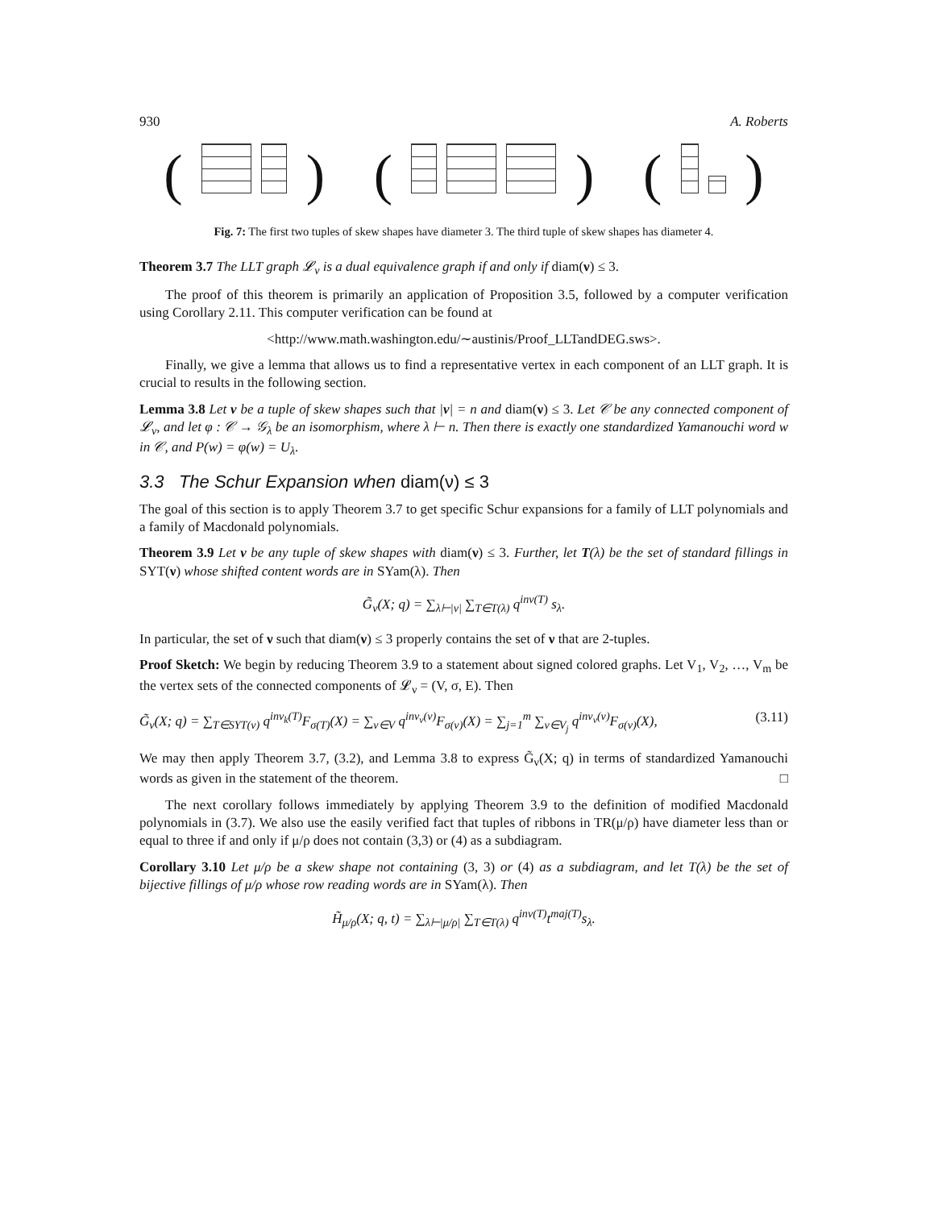930 A. Roberts
( ) ( ) ( )
Fig. 7: The first two tuples of skew shapes have diameter 3. The third tuple of skew shapes has diameter 4.
Theorem 3.7 The LLT graph 𝓛<sub>ν</sub> is a dual equivalence graph if and only if diam(ν) ≤ 3.
The proof of this theorem is primarily an application of Proposition 3.5, followed by a computer verification using Corollary 2.11. This computer verification can be found at
<http://www.math.washington.edu/∼austinis/Proof_LLTandDEG.sws>.
Finally, we give a lemma that allows us to find a representative vertex in each component of an LLT graph. It is crucial to results in the following section.
Lemma 3.8 Let ν be a tuple of skew shapes such that |ν| = n and diam(ν) ≤ 3. Let 𝒞 be any connected component of 𝓛<sub>ν</sub>, and let φ : 𝒞 → 𝒢<sub>λ</sub> be an isomorphism, where λ ⊢ n. Then there is exactly one standardized Yamanouchi word w in 𝒞, and P(w) = φ(w) = U<sub>λ</sub>.
3.3 The Schur Expansion when diam(ν) ≤ 3
The goal of this section is to apply Theorem 3.7 to get specific Schur expansions for a family of LLT polynomials and a family of Macdonald polynomials.
Theorem 3.9 Let ν be any tuple of skew shapes with diam(ν) ≤ 3. Further, let T(λ) be the set of standard fillings in SYT(ν) whose shifted content words are in SYam(λ). Then
G̃<sub>ν</sub>(X; q) = ∑<sub>λ⊢|ν|</sub> ∑<sub>T∈T(λ)</sub> q<sup>inv(T)</sup> s<sub>λ</sub>.
In particular, the set of ν such that diam(ν) ≤ 3 properly contains the set of ν that are 2-tuples.
Proof Sketch: We begin by reducing Theorem 3.9 to a statement about signed colored graphs. Let V<sub>1</sub>, V<sub>2</sub>, …, V<sub>m</sub> be the vertex sets of the connected components of 𝓛<sub>ν</sub> = (V, σ, E). Then
G̃<sub>ν</sub>(X; q) = ∑<sub>T∈SYT(ν)</sub> q<sup>inv<sub>k</sub>(T)</sup>F<sub>σ(T)</sub>(X) = ∑<sub>v∈V</sub> q<sup>inv<sub>ν</sub>(v)</sup>F<sub>σ(v)</sub>(X) = ∑<sub>j=1</sub><sup>m</sup> ∑<sub>v∈V<sub>j</sub></sub> q<sup>inv<sub>ν</sub>(v)</sup>F<sub>σ(v)</sub>(X), (3.11)
We may then apply Theorem 3.7, (3.2), and Lemma 3.8 to express G̃<sub>ν</sub>(X; q) in terms of standardized Yamanouchi words as given in the statement of the theorem. □
The next corollary follows immediately by applying Theorem 3.9 to the definition of modified Macdonald polynomials in (3.7). We also use the easily verified fact that tuples of ribbons in TR(μ/ρ) have diameter less than or equal to three if and only if μ/ρ does not contain (3,3) or (4) as a subdiagram.
Corollary 3.10 Let μ/ρ be a skew shape not containing (3, 3) or (4) as a subdiagram, and let T(λ) be the set of bijective fillings of μ/ρ whose row reading words are in SYam(λ). Then
H̃<sub>μ/ρ</sub>(X; q, t) = ∑<sub>λ⊢|μ/ρ|</sub> ∑<sub>T∈T(λ)</sub> q<sup>inv(T)</sup>t<sup>maj(T)</sup>s<sub>λ</sub>.